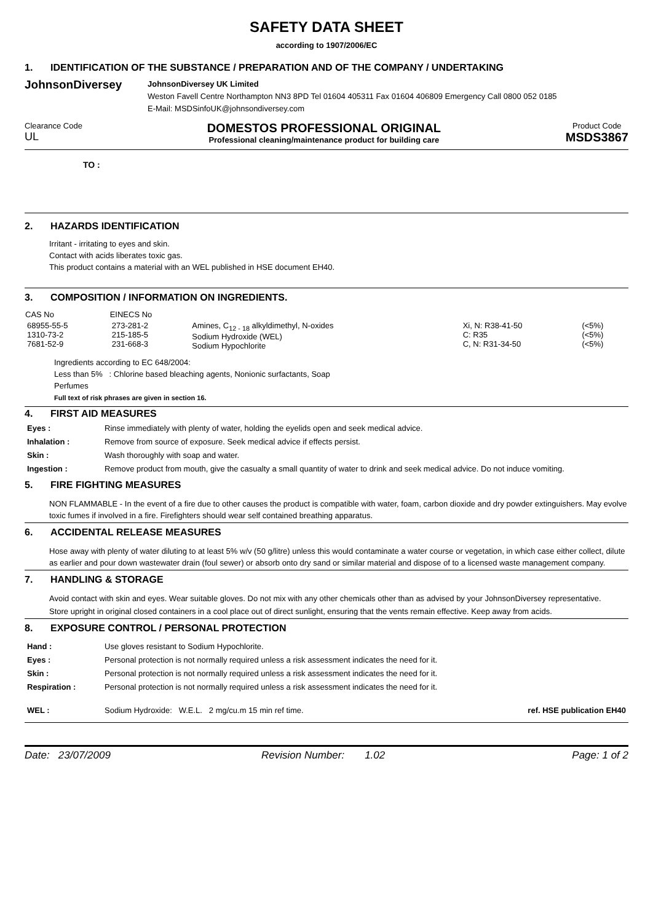SAFETY DATA SHEET
according to 1907/2006/EC
1. IDENTIFICATION OF THE SUBSTANCE / PREPARATION AND OF THE COMPANY / UNDERTAKING
JohnsonDiversey
JohnsonDiversey UK Limited
Weston Favell Centre Northampton NN3 8PD Tel 01604 405311 Fax 01604 406809 Emergency Call 0800 052 0185
E-Mail: MSDSinfoUK@johnsondiversey.com
Clearance Code
UL
DOMESTOS PROFESSIONAL ORIGINAL
Professional cleaning/maintenance product for building care
Product Code
MSDS3867
TO :
2. HAZARDS IDENTIFICATION
Irritant - irritating to eyes and skin.
Contact with acids liberates toxic gas.
This product contains a material with an WEL published in HSE document EH40.
3. COMPOSITION / INFORMATION ON INGREDIENTS.
| CAS No | EINECS No | | | |
| --- | --- | --- | --- | --- |
| 68955-55-5 1310-73-2 7681-52-9 | 273-281-2 215-185-5 231-668-3 | Amines, C<sub>12 - 18</sub> alkyldimethyl, N-oxides Sodium Hydroxide (WEL) Sodium Hypochlorite | Xi, N: R38-41-50 C: R35 C, N: R31-34-50 | (<5%) (<5%) (<5%) |
Ingredients according to EC 648/2004:
Less than 5% : Chlorine based bleaching agents, Nonionic surfactants, Soap
Perfumes
Full text of risk phrases are given in section 16.
4. FIRST AID MEASURES
| Eyes : | Rinse immediately with plenty of water, holding the eyelids open and seek medical advice. |
| Inhalation : | Remove from source of exposure. Seek medical advice if effects persist. |
| Skin : | Wash thoroughly with soap and water. |
| Ingestion : | Remove product from mouth, give the casualty a small quantity of water to drink and seek medical advice. Do not induce vomiting. |
5. FIRE FIGHTING MEASURES
NON FLAMMABLE - In the event of a fire due to other causes the product is compatible with water, foam, carbon dioxide and dry powder extinguishers. May evolve toxic fumes if involved in a fire. Firefighters should wear self contained breathing apparatus.
6. ACCIDENTAL RELEASE MEASURES
Hose away with plenty of water diluting to at least 5% w/v (50 g/litre) unless this would contaminate a water course or vegetation, in which case either collect, dilute as earlier and pour down wastewater drain (foul sewer) or absorb onto dry sand or similar material and dispose of to a licensed waste management company.
7. HANDLING & STORAGE
Avoid contact with skin and eyes. Wear suitable gloves. Do not mix with any other chemicals other than as advised by your JohnsonDiversey representative.
Store upright in original closed containers in a cool place out of direct sunlight, ensuring that the vents remain effective. Keep away from acids.
8. EXPOSURE CONTROL / PERSONAL PROTECTION
| Hand : | Use gloves resistant to Sodium Hypochlorite. | |
| Eyes : | Personal protection is not normally required unless a risk assessment indicates the need for it. | |
| Skin : | Personal protection is not normally required unless a risk assessment indicates the need for it. | |
| Respiration : | Personal protection is not normally required unless a risk assessment indicates the need for it. | |
| WEL : | Sodium Hydroxide: W.E.L. 2 mg/cu.m 15 min ref time. | ref. HSE publication EH40 |
Date: 23/07/2009 Revision Number: 1.02 Page: 1 of 2